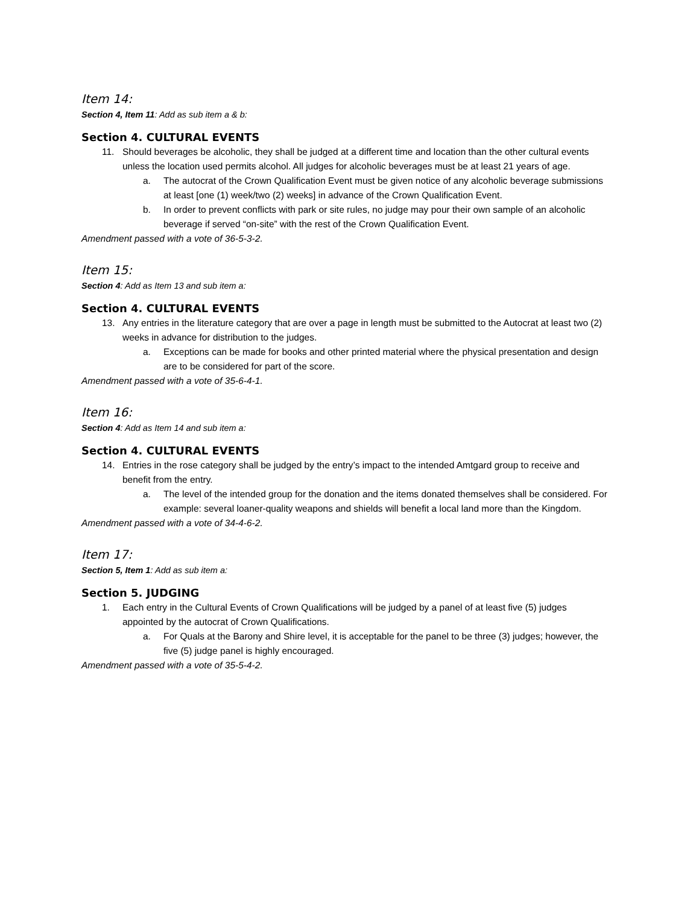Item 14:
Section 4, Item 11: Add as sub item a & b:
Section 4. CULTURAL EVENTS
11. Should beverages be alcoholic, they shall be judged at a different time and location than the other cultural events unless the location used permits alcohol. All judges for alcoholic beverages must be at least 21 years of age.
a. The autocrat of the Crown Qualification Event must be given notice of any alcoholic beverage submissions at least [one (1) week/two (2) weeks] in advance of the Crown Qualification Event.
b. In order to prevent conflicts with park or site rules, no judge may pour their own sample of an alcoholic beverage if served “on-site” with the rest of the Crown Qualification Event.
Amendment passed with a vote of 36-5-3-2.
Item 15:
Section 4: Add as Item 13 and sub item a:
Section 4. CULTURAL EVENTS
13. Any entries in the literature category that are over a page in length must be submitted to the Autocrat at least two (2) weeks in advance for distribution to the judges.
a. Exceptions can be made for books and other printed material where the physical presentation and design are to be considered for part of the score.
Amendment passed with a vote of 35-6-4-1.
Item 16:
Section 4: Add as Item 14 and sub item a:
Section 4. CULTURAL EVENTS
14. Entries in the rose category shall be judged by the entry’s impact to the intended Amtgard group to receive and benefit from the entry.
a. The level of the intended group for the donation and the items donated themselves shall be considered. For example: several loaner-quality weapons and shields will benefit a local land more than the Kingdom.
Amendment passed with a vote of 34-4-6-2.
Item 17:
Section 5, Item 1: Add as sub item a:
Section 5. JUDGING
1. Each entry in the Cultural Events of Crown Qualifications will be judged by a panel of at least five (5) judges appointed by the autocrat of Crown Qualifications.
a. For Quals at the Barony and Shire level, it is acceptable for the panel to be three (3) judges; however, the five (5) judge panel is highly encouraged.
Amendment passed with a vote of 35-5-4-2.